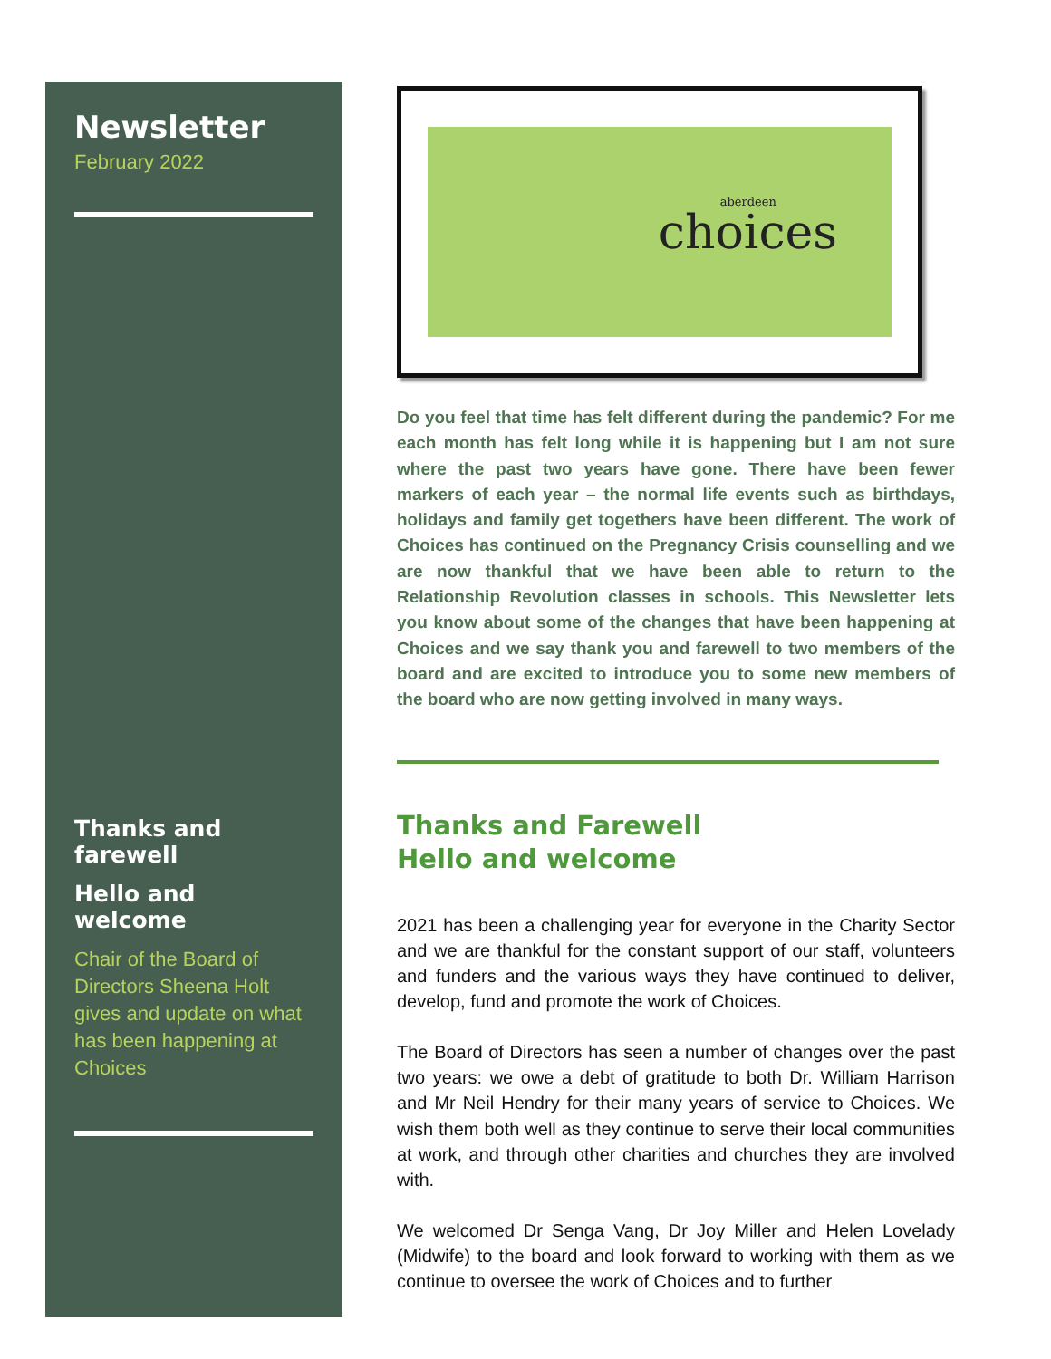Newsletter
February 2022
Thanks and farewell
Hello and welcome
Chair of the Board of Directors Sheena Holt gives and update on what has been happening at Choices
aberdeen choices
Do you feel that time has felt different during the pandemic? For me each month has felt long while it is happening but I am not sure where the past two years have gone. There have been fewer markers of each year – the normal life events such as birthdays, holidays and family get togethers have been different. The work of Choices has continued on the Pregnancy Crisis counselling and we are now thankful that we have been able to return to the Relationship Revolution classes in schools. This Newsletter lets you know about some of the changes that have been happening at Choices and we say thank you and farewell to two members of the board and are excited to introduce you to some new members of the board who are now getting involved in many ways.
Thanks and Farewell
Hello and welcome
2021 has been a challenging year for everyone in the Charity Sector and we are thankful for the constant support of our staff, volunteers and funders and the various ways they have continued to deliver, develop, fund and promote the work of Choices.
The Board of Directors has seen a number of changes over the past two years: we owe a debt of gratitude to both Dr. William Harrison and Mr Neil Hendry for their many years of service to Choices. We wish them both well as they continue to serve their local communities at work, and through other charities and churches they are involved with.
We welcomed Dr Senga Vang, Dr Joy Miller and Helen Lovelady (Midwife) to the board and look forward to working with them as we continue to oversee the work of Choices and to further